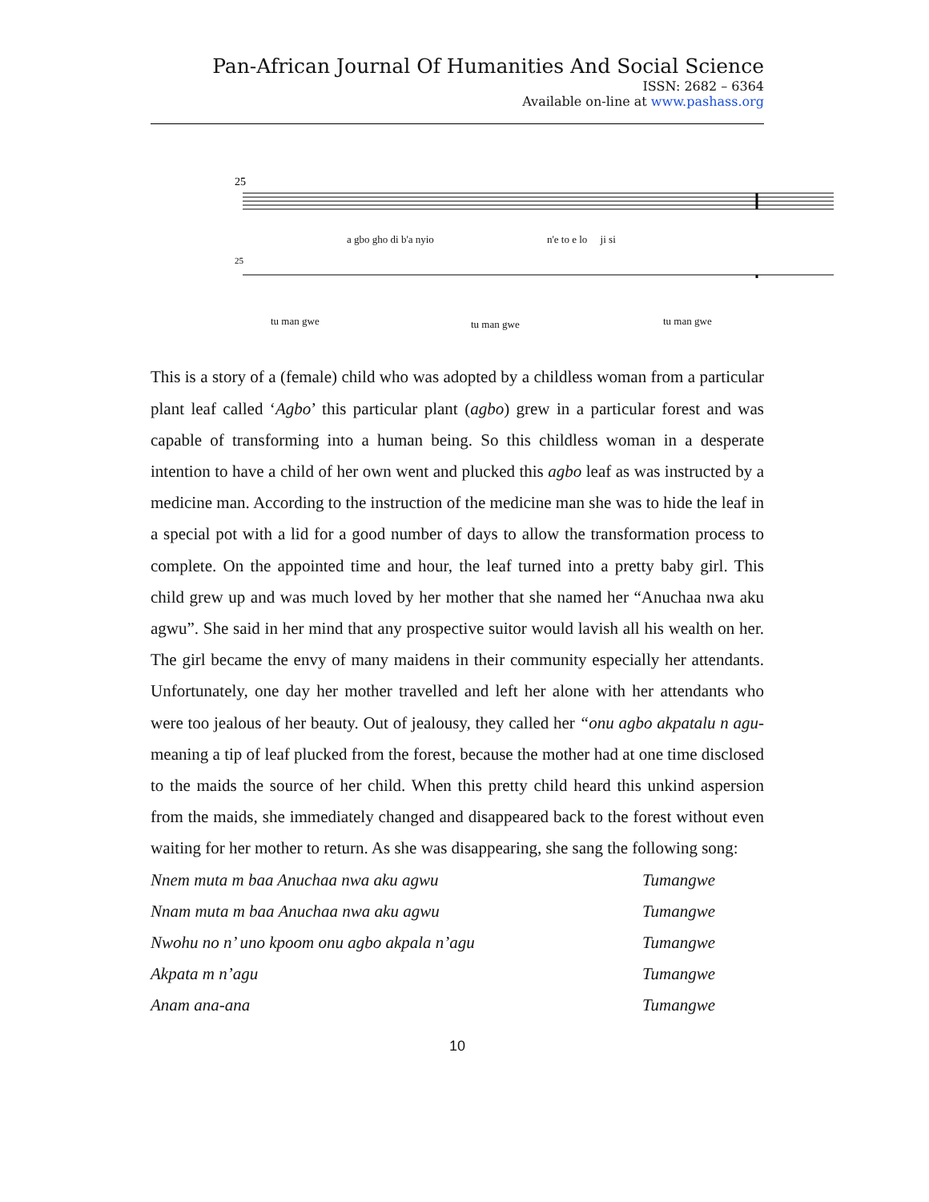Pan-African Journal Of Humanities And Social Science
ISSN: 2682 – 6364
Available on-line at www.pashass.org
25
25
a gbo gho di b'a nyio n'e to e lo ji si
tu man gwe tu man gwe tu man gwe
This is a story of a (female) child who was adopted by a childless woman from a particular plant leaf called ‘Agbo’ this particular plant (agbo) grew in a particular forest and was capable of transforming into a human being. So this childless woman in a desperate intention to have a child of her own went and plucked this agbo leaf as was instructed by a medicine man. According to the instruction of the medicine man she was to hide the leaf in a special pot with a lid for a good number of days to allow the transformation process to complete. On the appointed time and hour, the leaf turned into a pretty baby girl. This child grew up and was much loved by her mother that she named her “Anuchaa nwa aku agwu”. She said in her mind that any prospective suitor would lavish all his wealth on her. The girl became the envy of many maidens in their community especially her attendants. Unfortunately, one day her mother travelled and left her alone with her attendants who were too jealous of her beauty. Out of jealousy, they called her “onu agbo akpatalu n agu- meaning a tip of leaf plucked from the forest, because the mother had at one time disclosed to the maids the source of her child. When this pretty child heard this unkind aspersion from the maids, she immediately changed and disappeared back to the forest without even waiting for her mother to return. As she was disappearing, she sang the following song:
Nnem muta m baa Anuchaa nwa aku agwu Tumangwe
Nnam muta m baa Anuchaa nwa aku agwu Tumangwe
Nwohu no n’ uno kpoom onu agbo akpala n’agu Tumangwe
Akpata m n’agu Tumangwe
Anam ana-ana Tumangwe
10